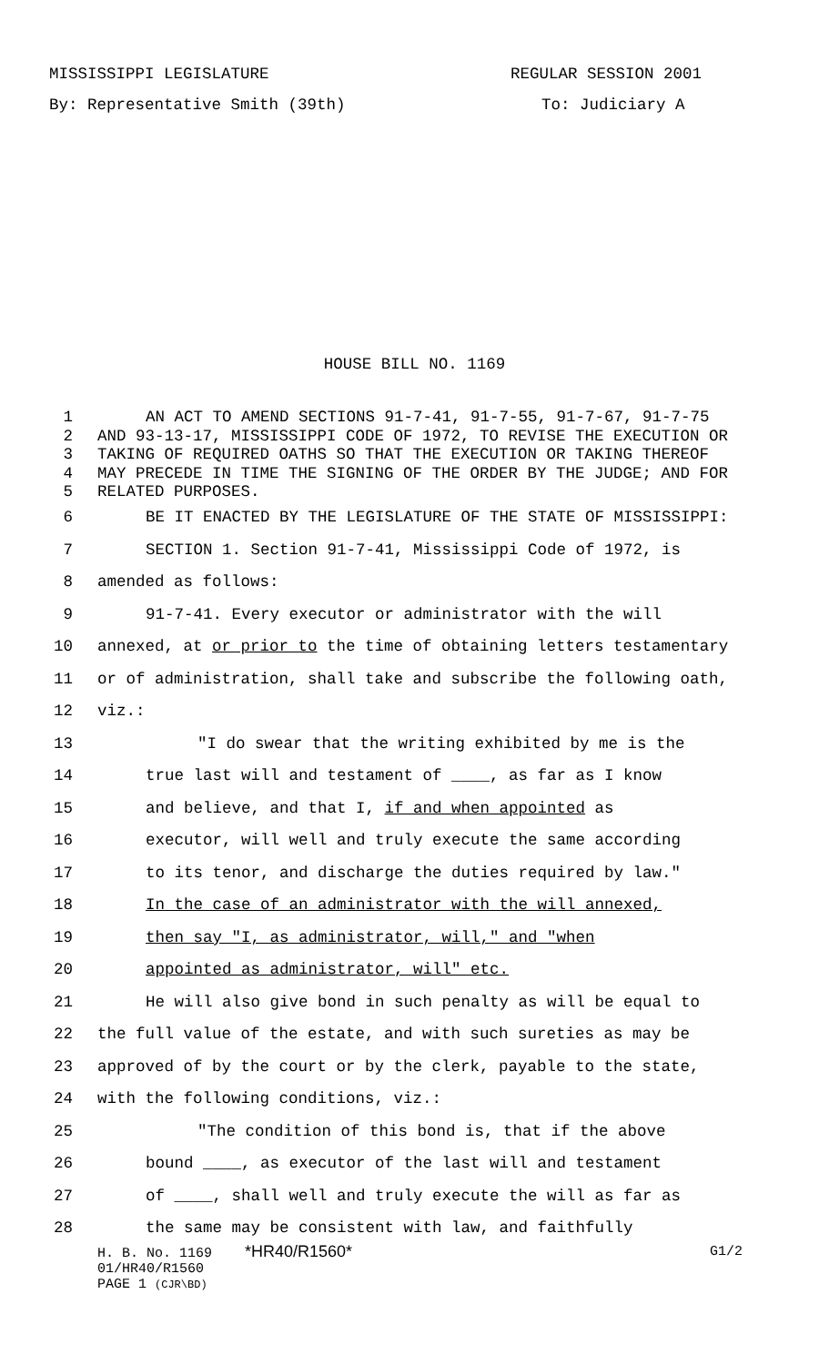MISSISSIPPI LEGISLATURE REGULAR SESSION 2001
By: Representative Smith (39th) To: Judiciary A
HOUSE BILL NO. 1169
1 AN ACT TO AMEND SECTIONS 91-7-41, 91-7-55, 91-7-67, 91-7-75
2 AND 93-13-17, MISSISSIPPI CODE OF 1972, TO REVISE THE EXECUTION OR
3 TAKING OF REQUIRED OATHS SO THAT THE EXECUTION OR TAKING THEREOF
4 MAY PRECEDE IN TIME THE SIGNING OF THE ORDER BY THE JUDGE; AND FOR
5 RELATED PURPOSES.
6 BE IT ENACTED BY THE LEGISLATURE OF THE STATE OF MISSISSIPPI:
7 SECTION 1. Section 91-7-41, Mississippi Code of 1972, is
8 amended as follows:
9 91-7-41. Every executor or administrator with the will
10 annexed, at or prior to the time of obtaining letters testamentary
11 or of administration, shall take and subscribe the following oath,
12 viz.:
13 "I do swear that the writing exhibited by me is the
14 true last will and testament of ____, as far as I know
15 and believe, and that I, if and when appointed as
16 executor, will well and truly execute the same according
17 to its tenor, and discharge the duties required by law."
18 In the case of an administrator with the will annexed,
19 then say "I, as administrator, will," and "when
20 appointed as administrator, will" etc.
21 He will also give bond in such penalty as will be equal to
22 the full value of the estate, and with such sureties as may be
23 approved of by the court or by the clerk, payable to the state,
24 with the following conditions, viz.:
25 "The condition of this bond is, that if the above
26 bound ____, as executor of the last will and testament
27 of ____, shall well and truly execute the will as far as
28 the same may be consistent with law, and faithfully
H. B. No. 1169 *HR40/R1560* G1/2
01/HR40/R1560
PAGE 1 (CJR\BD)